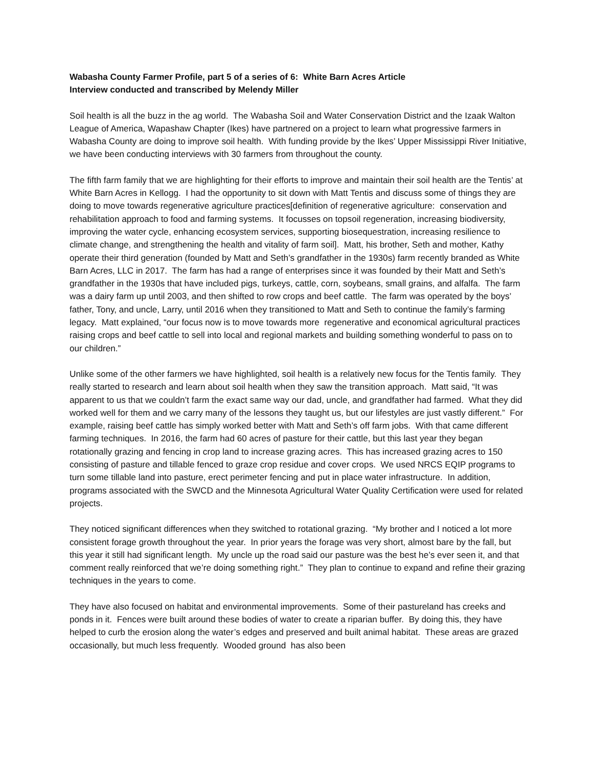Wabasha County Farmer Profile, part 5 of a series of 6: White Barn Acres Article
Interview conducted and transcribed by Melendy Miller
Soil health is all the buzz in the ag world. The Wabasha Soil and Water Conservation District and the Izaak Walton League of America, Wapashaw Chapter (Ikes) have partnered on a project to learn what progressive farmers in Wabasha County are doing to improve soil health. With funding provide by the Ikes’ Upper Mississippi River Initiative, we have been conducting interviews with 30 farmers from throughout the county.
The fifth farm family that we are highlighting for their efforts to improve and maintain their soil health are the Tentis’ at White Barn Acres in Kellogg. I had the opportunity to sit down with Matt Tentis and discuss some of things they are doing to move towards regenerative agriculture practices[definition of regenerative agriculture: conservation and rehabilitation approach to food and farming systems. It focusses on topsoil regeneration, increasing biodiversity, improving the water cycle, enhancing ecosystem services, supporting biosequestration, increasing resilience to climate change, and strengthening the health and vitality of farm soil]. Matt, his brother, Seth and mother, Kathy operate their third generation (founded by Matt and Seth’s grandfather in the 1930s) farm recently branded as White Barn Acres, LLC in 2017. The farm has had a range of enterprises since it was founded by their Matt and Seth’s grandfather in the 1930s that have included pigs, turkeys, cattle, corn, soybeans, small grains, and alfalfa. The farm was a dairy farm up until 2003, and then shifted to row crops and beef cattle. The farm was operated by the boys’ father, Tony, and uncle, Larry, until 2016 when they transitioned to Matt and Seth to continue the family’s farming legacy. Matt explained, “our focus now is to move towards more regenerative and economical agricultural practices raising crops and beef cattle to sell into local and regional markets and building something wonderful to pass on to our children.”
Unlike some of the other farmers we have highlighted, soil health is a relatively new focus for the Tentis family. They really started to research and learn about soil health when they saw the transition approach. Matt said, “It was apparent to us that we couldn’t farm the exact same way our dad, uncle, and grandfather had farmed. What they did worked well for them and we carry many of the lessons they taught us, but our lifestyles are just vastly different.” For example, raising beef cattle has simply worked better with Matt and Seth’s off farm jobs. With that came different farming techniques. In 2016, the farm had 60 acres of pasture for their cattle, but this last year they began rotationally grazing and fencing in crop land to increase grazing acres. This has increased grazing acres to 150 consisting of pasture and tillable fenced to graze crop residue and cover crops. We used NRCS EQIP programs to turn some tillable land into pasture, erect perimeter fencing and put in place water infrastructure. In addition, programs associated with the SWCD and the Minnesota Agricultural Water Quality Certification were used for related projects.
They noticed significant differences when they switched to rotational grazing. “My brother and I noticed a lot more consistent forage growth throughout the year. In prior years the forage was very short, almost bare by the fall, but this year it still had significant length. My uncle up the road said our pasture was the best he’s ever seen it, and that comment really reinforced that we’re doing something right.” They plan to continue to expand and refine their grazing techniques in the years to come.
They have also focused on habitat and environmental improvements. Some of their pastureland has creeks and ponds in it. Fences were built around these bodies of water to create a riparian buffer. By doing this, they have helped to curb the erosion along the water’s edges and preserved and built animal habitat. These areas are grazed occasionally, but much less frequently. Wooded ground has also been